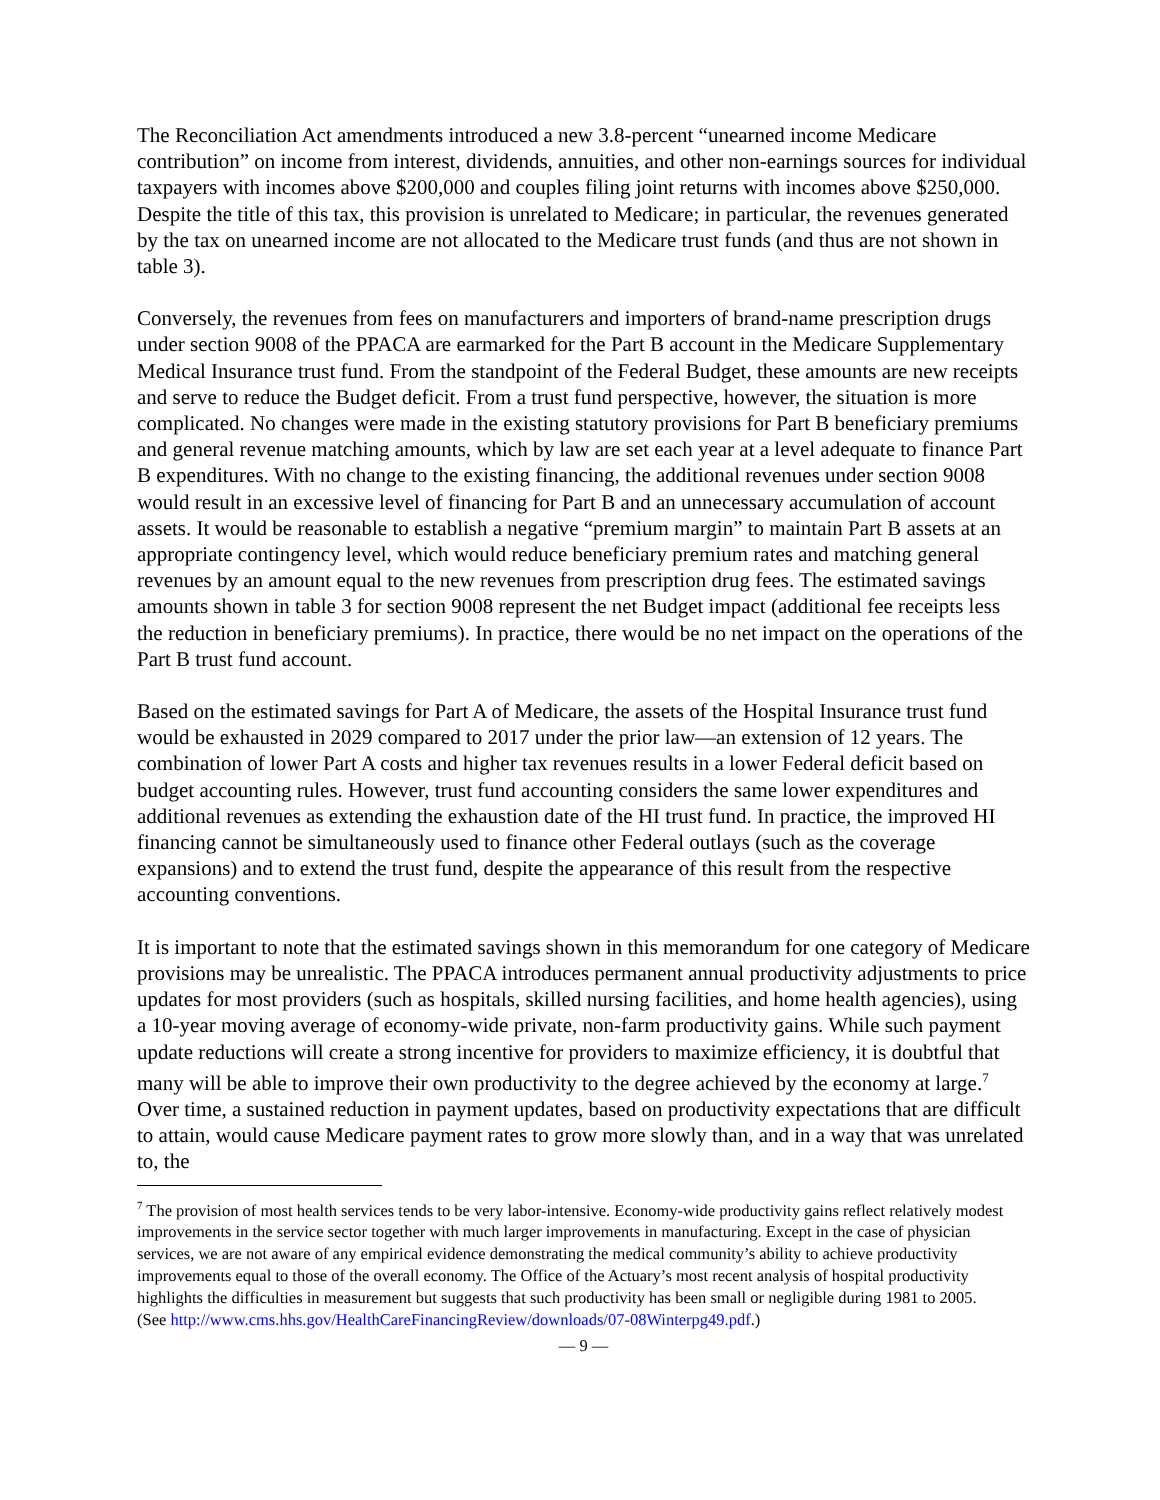The Reconciliation Act amendments introduced a new 3.8-percent “unearned income Medicare contribution” on income from interest, dividends, annuities, and other non-earnings sources for individual taxpayers with incomes above $200,000 and couples filing joint returns with incomes above $250,000. Despite the title of this tax, this provision is unrelated to Medicare; in particular, the revenues generated by the tax on unearned income are not allocated to the Medicare trust funds (and thus are not shown in table 3).
Conversely, the revenues from fees on manufacturers and importers of brand-name prescription drugs under section 9008 of the PPACA are earmarked for the Part B account in the Medicare Supplementary Medical Insurance trust fund. From the standpoint of the Federal Budget, these amounts are new receipts and serve to reduce the Budget deficit. From a trust fund perspective, however, the situation is more complicated. No changes were made in the existing statutory provisions for Part B beneficiary premiums and general revenue matching amounts, which by law are set each year at a level adequate to finance Part B expenditures. With no change to the existing financing, the additional revenues under section 9008 would result in an excessive level of financing for Part B and an unnecessary accumulation of account assets. It would be reasonable to establish a negative “premium margin” to maintain Part B assets at an appropriate contingency level, which would reduce beneficiary premium rates and matching general revenues by an amount equal to the new revenues from prescription drug fees. The estimated savings amounts shown in table 3 for section 9008 represent the net Budget impact (additional fee receipts less the reduction in beneficiary premiums). In practice, there would be no net impact on the operations of the Part B trust fund account.
Based on the estimated savings for Part A of Medicare, the assets of the Hospital Insurance trust fund would be exhausted in 2029 compared to 2017 under the prior law—an extension of 12 years. The combination of lower Part A costs and higher tax revenues results in a lower Federal deficit based on budget accounting rules. However, trust fund accounting considers the same lower expenditures and additional revenues as extending the exhaustion date of the HI trust fund. In practice, the improved HI financing cannot be simultaneously used to finance other Federal outlays (such as the coverage expansions) and to extend the trust fund, despite the appearance of this result from the respective accounting conventions.
It is important to note that the estimated savings shown in this memorandum for one category of Medicare provisions may be unrealistic. The PPACA introduces permanent annual productivity adjustments to price updates for most providers (such as hospitals, skilled nursing facilities, and home health agencies), using a 10-year moving average of economy-wide private, non-farm productivity gains. While such payment update reductions will create a strong incentive for providers to maximize efficiency, it is doubtful that many will be able to improve their own productivity to the degree achieved by the economy at large.<sup>7</sup> Over time, a sustained reduction in payment updates, based on productivity expectations that are difficult to attain, would cause Medicare payment rates to grow more slowly than, and in a way that was unrelated to, the
<sup>7</sup> The provision of most health services tends to be very labor-intensive. Economy-wide productivity gains reflect relatively modest improvements in the service sector together with much larger improvements in manufacturing. Except in the case of physician services, we are not aware of any empirical evidence demonstrating the medical community’s ability to achieve productivity improvements equal to those of the overall economy. The Office of the Actuary’s most recent analysis of hospital productivity highlights the difficulties in measurement but suggests that such productivity has been small or negligible during 1981 to 2005.
(See http://www.cms.hhs.gov/HealthCareFinancingReview/downloads/07-08Winterpg49.pdf.)
— 9 —